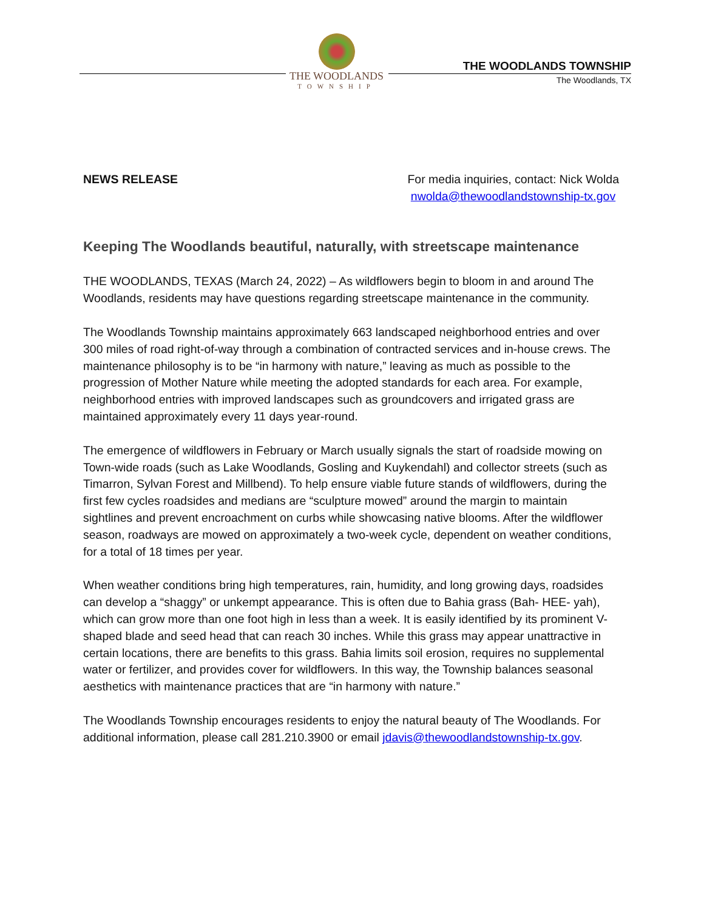THE WOODLANDS
TOWNSHIP
THE WOODLANDS TOWNSHIP
The Woodlands, TX
NEWS RELEASE For media inquiries, contact: Nick Wolda
nwolda@thewoodlandstownship-tx.gov
Keeping The Woodlands beautiful, naturally, with streetscape maintenance
THE WOODLANDS, TEXAS (March 24, 2022) – As wildflowers begin to bloom in and around The Woodlands, residents may have questions regarding streetscape maintenance in the community.
The Woodlands Township maintains approximately 663 landscaped neighborhood entries and over 300 miles of road right-of-way through a combination of contracted services and in-house crews. The maintenance philosophy is to be “in harmony with nature,” leaving as much as possible to the progression of Mother Nature while meeting the adopted standards for each area. For example, neighborhood entries with improved landscapes such as groundcovers and irrigated grass are maintained approximately every 11 days year-round.
The emergence of wildflowers in February or March usually signals the start of roadside mowing on Town-wide roads (such as Lake Woodlands, Gosling and Kuykendahl) and collector streets (such as Timarron, Sylvan Forest and Millbend). To help ensure viable future stands of wildflowers, during the first few cycles roadsides and medians are “sculpture mowed” around the margin to maintain sightlines and prevent encroachment on curbs while showcasing native blooms. After the wildflower season, roadways are mowed on approximately a two-week cycle, dependent on weather conditions, for a total of 18 times per year.
When weather conditions bring high temperatures, rain, humidity, and long growing days, roadsides can develop a “shaggy” or unkempt appearance. This is often due to Bahia grass (Bah- HEE- yah), which can grow more than one foot high in less than a week. It is easily identified by its prominent V-shaped blade and seed head that can reach 30 inches. While this grass may appear unattractive in certain locations, there are benefits to this grass. Bahia limits soil erosion, requires no supplemental water or fertilizer, and provides cover for wildflowers. In this way, the Township balances seasonal aesthetics with maintenance practices that are “in harmony with nature.”
The Woodlands Township encourages residents to enjoy the natural beauty of The Woodlands. For additional information, please call 281.210.3900 or email jdavis@thewoodlandstownship-tx.gov.